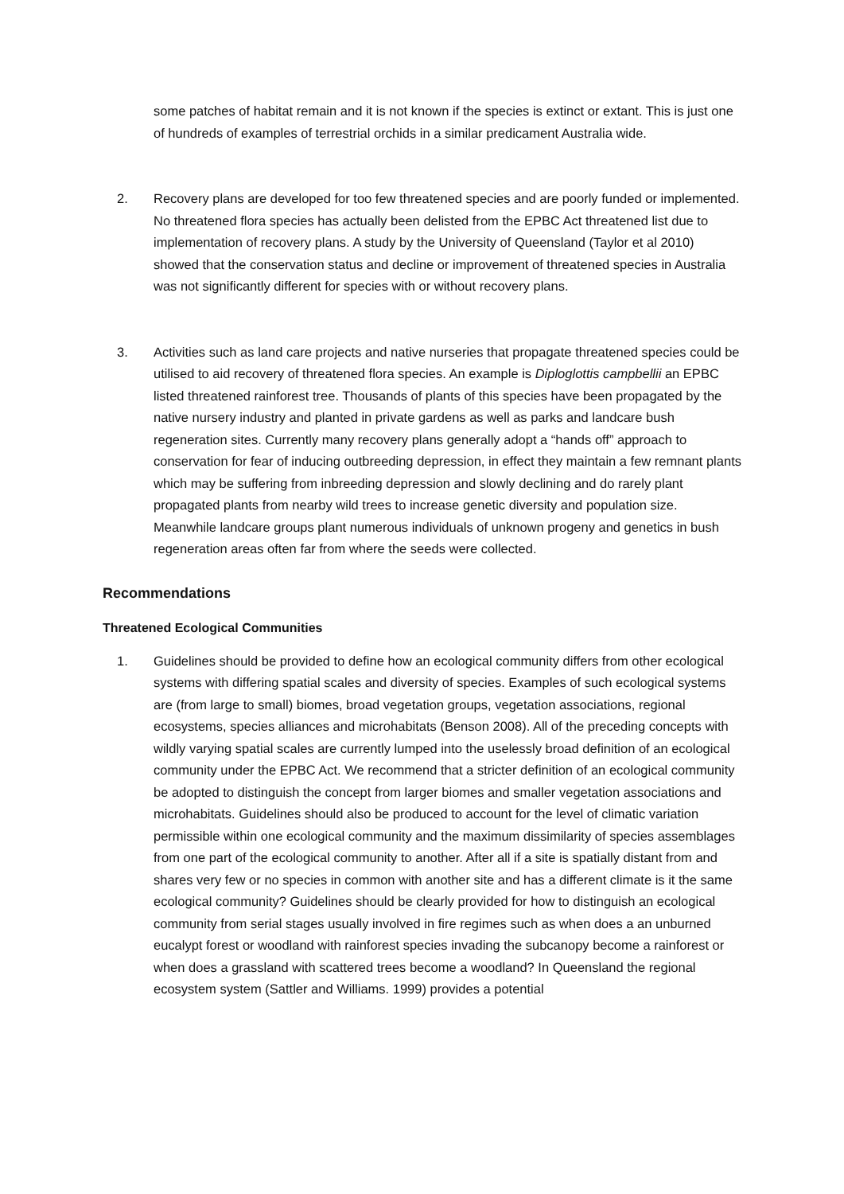some patches of habitat remain and it is not known if the species is extinct or extant. This is just one of hundreds of examples of terrestrial orchids in a similar predicament Australia wide.
2. Recovery plans are developed for too few threatened species and are poorly funded or implemented. No threatened flora species has actually been delisted from the EPBC Act threatened list due to implementation of recovery plans. A study by the University of Queensland (Taylor et al 2010) showed that the conservation status and decline or improvement of threatened species in Australia was not significantly different for species with or without recovery plans.
3. Activities such as land care projects and native nurseries that propagate threatened species could be utilised to aid recovery of threatened flora species. An example is Diploglottis campbellii an EPBC listed threatened rainforest tree. Thousands of plants of this species have been propagated by the native nursery industry and planted in private gardens as well as parks and landcare bush regeneration sites. Currently many recovery plans generally adopt a “hands off” approach to conservation for fear of inducing outbreeding depression, in effect they maintain a few remnant plants which may be suffering from inbreeding depression and slowly declining and do rarely plant propagated plants from nearby wild trees to increase genetic diversity and population size. Meanwhile landcare groups plant numerous individuals of unknown progeny and genetics in bush regeneration areas often far from where the seeds were collected.
Recommendations
Threatened Ecological Communities
1. Guidelines should be provided to define how an ecological community differs from other ecological systems with differing spatial scales and diversity of species. Examples of such ecological systems are (from large to small) biomes, broad vegetation groups, vegetation associations, regional ecosystems, species alliances and microhabitats (Benson 2008). All of the preceding concepts with wildly varying spatial scales are currently lumped into the uselessly broad definition of an ecological community under the EPBC Act. We recommend that a stricter definition of an ecological community be adopted to distinguish the concept from larger biomes and smaller vegetation associations and microhabitats. Guidelines should also be produced to account for the level of climatic variation permissible within one ecological community and the maximum dissimilarity of species assemblages from one part of the ecological community to another. After all if a site is spatially distant from and shares very few or no species in common with another site and has a different climate is it the same ecological community? Guidelines should be clearly provided for how to distinguish an ecological community from serial stages usually involved in fire regimes such as when does a an unburned eucalypt forest or woodland with rainforest species invading the subcanopy become a rainforest or when does a grassland with scattered trees become a woodland? In Queensland the regional ecosystem system (Sattler and Williams. 1999) provides a potential